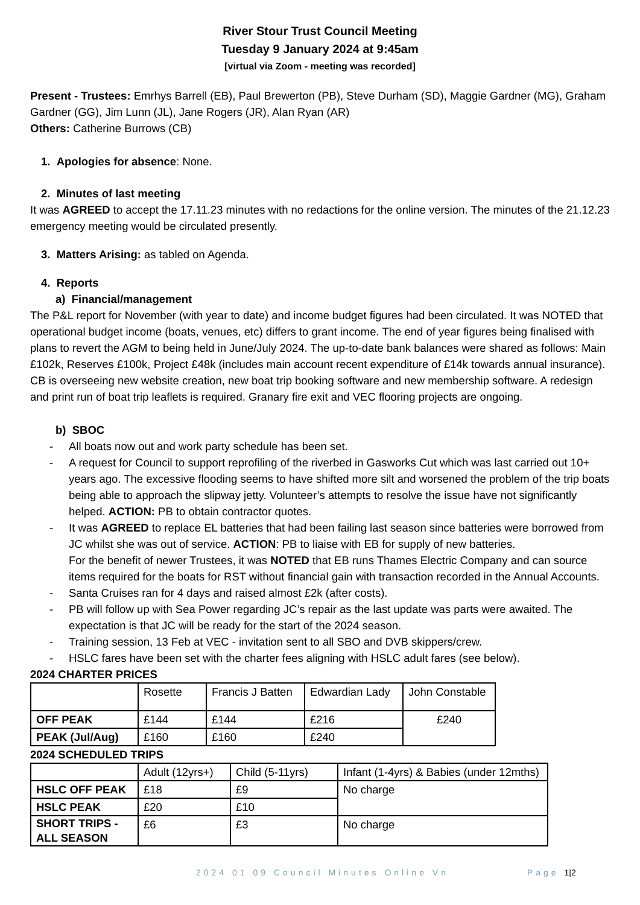River Stour Trust Council Meeting
Tuesday 9 January 2024 at 9:45am
[virtual via Zoom - meeting was recorded]
Present - Trustees: Emrhys Barrell (EB), Paul Brewerton (PB), Steve Durham (SD), Maggie Gardner (MG), Graham Gardner (GG), Jim Lunn (JL), Jane Rogers (JR), Alan Ryan (AR)
Others: Catherine Burrows (CB)
1. Apologies for absence: None.
2. Minutes of last meeting
It was AGREED to accept the 17.11.23 minutes with no redactions for the online version. The minutes of the 21.12.23 emergency meeting would be circulated presently.
3. Matters Arising: as tabled on Agenda.
4. Reports
a) Financial/management
The P&L report for November (with year to date) and income budget figures had been circulated. It was NOTED that operational budget income (boats, venues, etc) differs to grant income. The end of year figures being finalised with plans to revert the AGM to being held in June/July 2024. The up-to-date bank balances were shared as follows: Main £102k, Reserves £100k, Project £48k (includes main account recent expenditure of £14k towards annual insurance).
CB is overseeing new website creation, new boat trip booking software and new membership software. A redesign and print run of boat trip leaflets is required. Granary fire exit and VEC flooring projects are ongoing.
b) SBOC
- All boats now out and work party schedule has been set.
- A request for Council to support reprofiling of the riverbed in Gasworks Cut which was last carried out 10+ years ago. The excessive flooding seems to have shifted more silt and worsened the problem of the trip boats being able to approach the slipway jetty. Volunteer’s attempts to resolve the issue have not significantly helped. ACTION: PB to obtain contractor quotes.
- It was AGREED to replace EL batteries that had been failing last season since batteries were borrowed from JC whilst she was out of service. ACTION: PB to liaise with EB for supply of new batteries.
For the benefit of newer Trustees, it was NOTED that EB runs Thames Electric Company and can source items required for the boats for RST without financial gain with transaction recorded in the Annual Accounts.
- Santa Cruises ran for 4 days and raised almost £2k (after costs).
- PB will follow up with Sea Power regarding JC’s repair as the last update was parts were awaited. The expectation is that JC will be ready for the start of the 2024 season.
- Training session, 13 Feb at VEC - invitation sent to all SBO and DVB skippers/crew.
- HSLC fares have been set with the charter fees aligning with HSLC adult fares (see below).
2024 CHARTER PRICES
| | Rosette | Francis J Batten | Edwardian Lady | John Constable |
| --- | --- | --- | --- | --- |
| OFF PEAK | £144 | £144 | £216 | £240 |
| PEAK (Jul/Aug) | £160 | £160 | £240 | |
2024 SCHEDULED TRIPS
| | Adult (12yrs+) | Child (5-11yrs) | Infant (1-4yrs) & Babies (under 12mths) |
| --- | --- | --- | --- |
| HSLC OFF PEAK | £18 | £9 | No charge |
| HSLC PEAK | £20 | £10 | |
| SHORT TRIPS - ALL SEASON | £6 | £3 | No charge |
2024 01 09 Council Minutes Online Vn Page 1|2